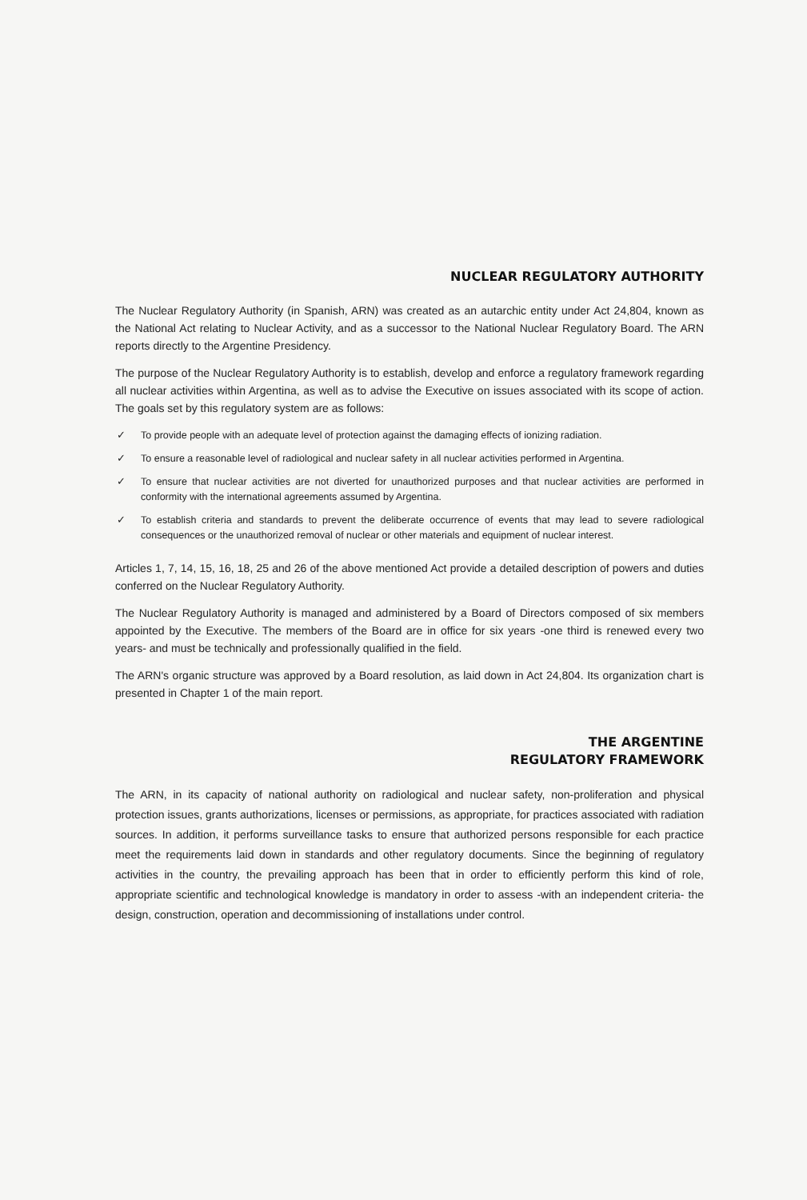NUCLEAR REGULATORY AUTHORITY
The Nuclear Regulatory Authority (in Spanish, ARN) was created as an autarchic entity under Act 24,804, known as the National Act relating to Nuclear Activity, and as a successor to the National Nuclear Regulatory Board. The ARN reports directly to the Argentine Presidency.
The purpose of the Nuclear Regulatory Authority is to establish, develop and enforce a regulatory framework regarding all nuclear activities within Argentina, as well as to advise the Executive on issues associated with its scope of action. The goals set by this regulatory system are as follows:
✓ To provide people with an adequate level of protection against the damaging effects of ionizing radiation.
✓ To ensure a reasonable level of radiological and nuclear safety in all nuclear activities performed in Argentina.
✓ To ensure that nuclear activities are not diverted for unauthorized purposes and that nuclear activities are performed in conformity with the international agreements assumed by Argentina.
✓ To establish criteria and standards to prevent the deliberate occurrence of events that may lead to severe radiological consequences or the unauthorized removal of nuclear or other materials and equipment of nuclear interest.
Articles 1, 7, 14, 15, 16, 18, 25 and 26 of the above mentioned Act provide a detailed description of powers and duties conferred on the Nuclear Regulatory Authority.
The Nuclear Regulatory Authority is managed and administered by a Board of Directors composed of six members appointed by the Executive. The members of the Board are in office for six years -one third is renewed every two years- and must be technically and professionally qualified in the field.
The ARN's organic structure was approved by a Board resolution, as laid down in Act 24,804. Its organization chart is presented in Chapter 1 of the main report.
THE ARGENTINE
REGULATORY FRAMEWORK
The ARN, in its capacity of national authority on radiological and nuclear safety, non-proliferation and physical protection issues, grants authorizations, licenses or permissions, as appropriate, for practices associated with radiation sources. In addition, it performs surveillance tasks to ensure that authorized persons responsible for each practice meet the requirements laid down in standards and other regulatory documents. Since the beginning of regulatory activities in the country, the prevailing approach has been that in order to efficiently perform this kind of role, appropriate scientific and technological knowledge is mandatory in order to assess -with an independent criteria- the design, construction, operation and decommissioning of installations under control.